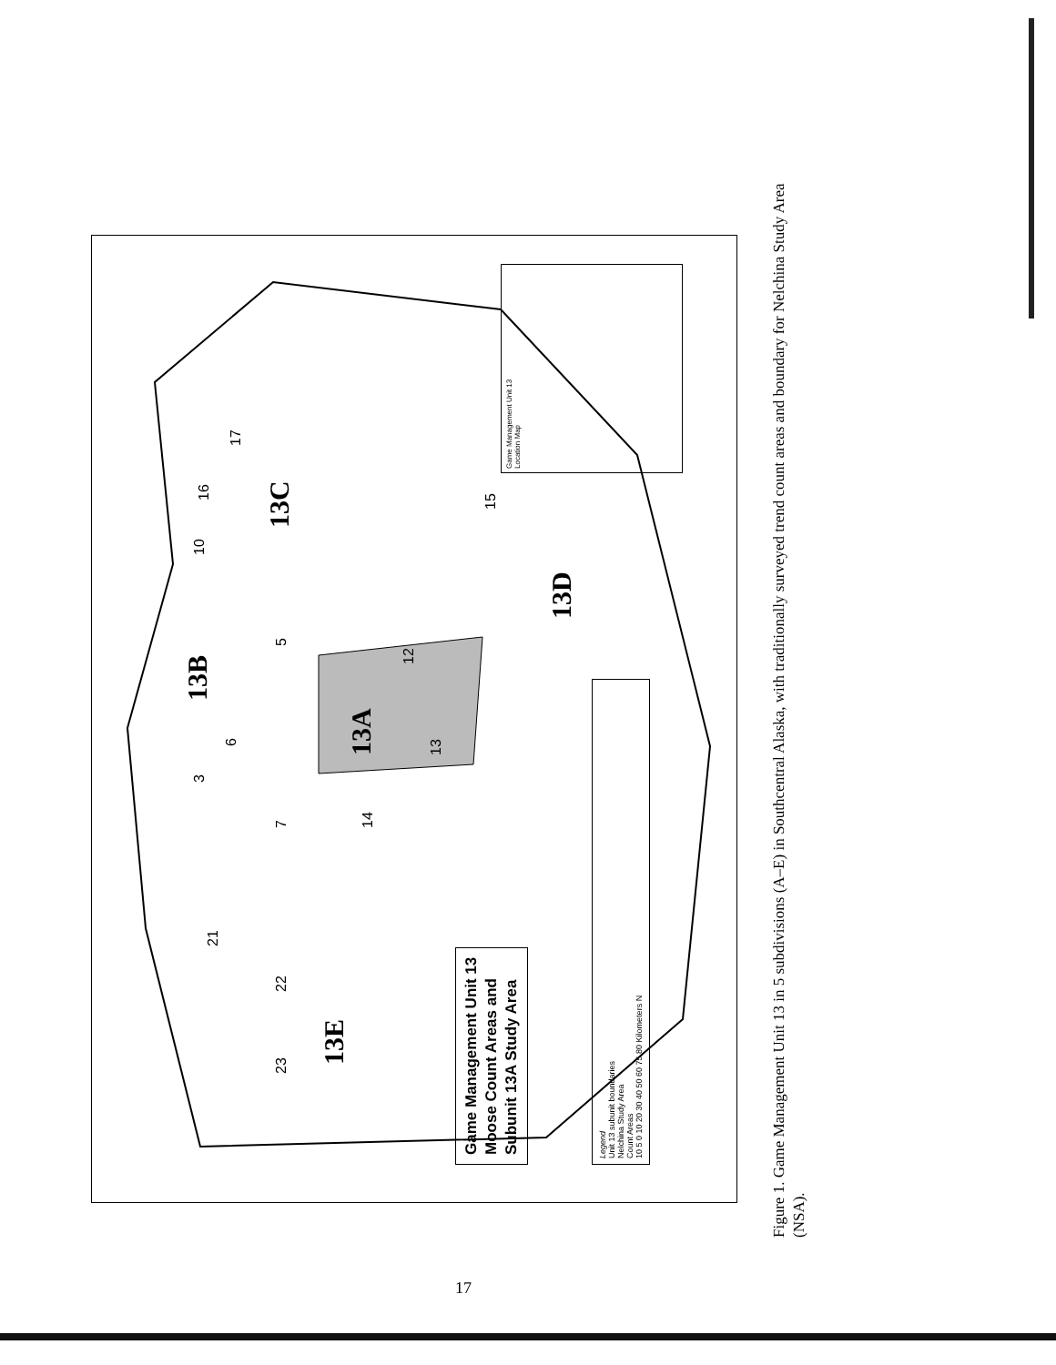Game Management Unit 13
Moose Count Areas and
Subunit 13A Study Area
Legend
Unit 13 subunit boundaries
Nelchina Study Area
Count Areas
10 5 0 10 20 30 40 50 60 75 80 Kilometers N
13E
13A
13B
13C
13D
23 22
21
7
3
6
14
13
12
5
10
15
16
17
Game Management Unit 13
Location Map
Figure 1. Game Management Unit 13 in 5 subdivisions (A–E) in Southcentral Alaska, with traditionally surveyed trend count areas and boundary for Nelchina Study Area (NSA).
17